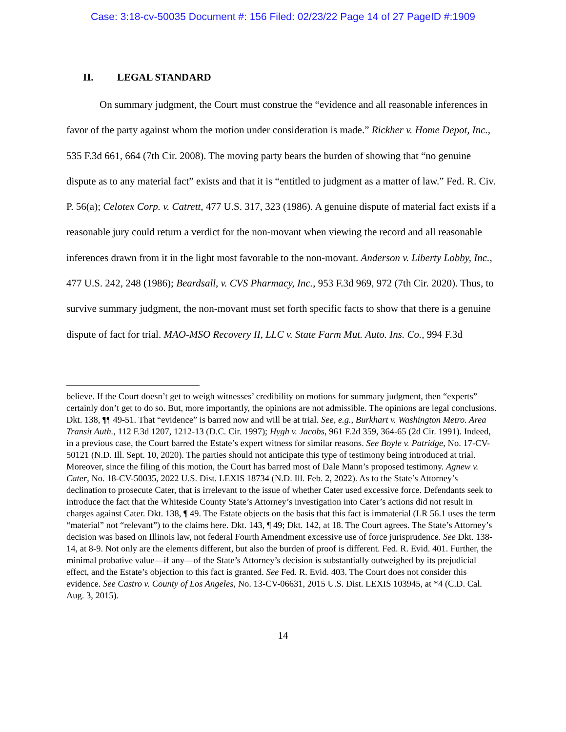Case: 3:18-cv-50035 Document #: 156 Filed: 02/23/22 Page 14 of 27 PageID #:1909
II. LEGAL STANDARD
On summary judgment, the Court must construe the “evidence and all reasonable inferences in favor of the party against whom the motion under consideration is made.” Rickher v. Home Depot, Inc., 535 F.3d 661, 664 (7th Cir. 2008). The moving party bears the burden of showing that “no genuine dispute as to any material fact” exists and that it is “entitled to judgment as a matter of law.” Fed. R. Civ. P. 56(a); Celotex Corp. v. Catrett, 477 U.S. 317, 323 (1986). A genuine dispute of material fact exists if a reasonable jury could return a verdict for the non-movant when viewing the record and all reasonable inferences drawn from it in the light most favorable to the non-movant. Anderson v. Liberty Lobby, Inc., 477 U.S. 242, 248 (1986); Beardsall, v. CVS Pharmacy, Inc., 953 F.3d 969, 972 (7th Cir. 2020). Thus, to survive summary judgment, the non-movant must set forth specific facts to show that there is a genuine dispute of fact for trial. MAO-MSO Recovery II, LLC v. State Farm Mut. Auto. Ins. Co., 994 F.3d
believe. If the Court doesn’t get to weigh witnesses’ credibility on motions for summary judgment, then “experts” certainly don’t get to do so. But, more importantly, the opinions are not admissible. The opinions are legal conclusions. Dkt. 138, ¶¶ 49-51. That “evidence” is barred now and will be at trial. See, e.g., Burkhart v. Washington Metro. Area Transit Auth., 112 F.3d 1207, 1212-13 (D.C. Cir. 1997); Hygh v. Jacobs, 961 F.2d 359, 364-65 (2d Cir. 1991). Indeed, in a previous case, the Court barred the Estate’s expert witness for similar reasons. See Boyle v. Patridge, No. 17-CV-50121 (N.D. Ill. Sept. 10, 2020). The parties should not anticipate this type of testimony being introduced at trial. Moreover, since the filing of this motion, the Court has barred most of Dale Mann’s proposed testimony. Agnew v. Cater, No. 18-CV-50035, 2022 U.S. Dist. LEXIS 18734 (N.D. Ill. Feb. 2, 2022). As to the State’s Attorney’s declination to prosecute Cater, that is irrelevant to the issue of whether Cater used excessive force. Defendants seek to introduce the fact that the Whiteside County State’s Attorney’s investigation into Cater’s actions did not result in charges against Cater. Dkt. 138, ¶ 49. The Estate objects on the basis that this fact is immaterial (LR 56.1 uses the term “material” not “relevant”) to the claims here. Dkt. 143, ¶ 49; Dkt. 142, at 18. The Court agrees. The State’s Attorney’s decision was based on Illinois law, not federal Fourth Amendment excessive use of force jurisprudence. See Dkt. 138-14, at 8-9. Not only are the elements different, but also the burden of proof is different. Fed. R. Evid. 401. Further, the minimal probative value—if any—of the State’s Attorney’s decision is substantially outweighed by its prejudicial effect, and the Estate’s objection to this fact is granted. See Fed. R. Evid. 403. The Court does not consider this evidence. See Castro v. County of Los Angeles, No. 13-CV-06631, 2015 U.S. Dist. LEXIS 103945, at *4 (C.D. Cal. Aug. 3, 2015).
14